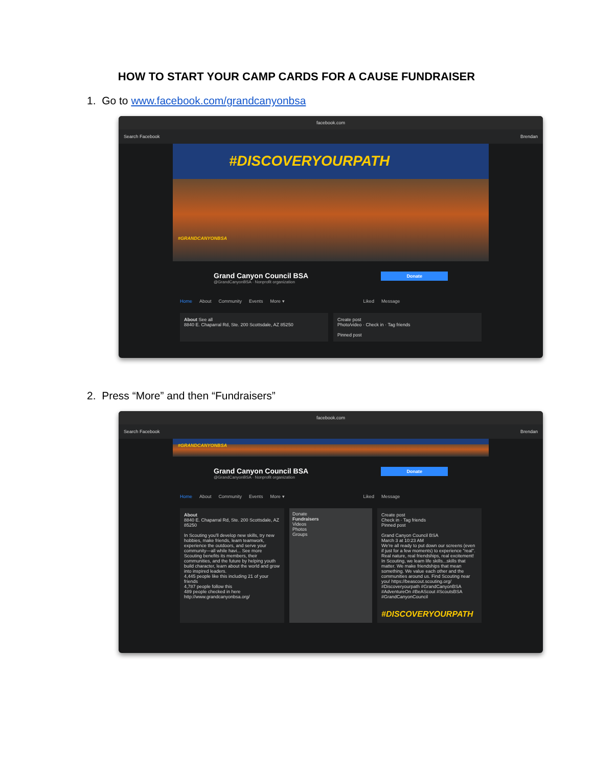HOW TO START YOUR CAMP CARDS FOR A CAUSE FUNDRAISER
1. Go to www.facebook.com/grandcanyonbsa
facebook.com
Search Facebook Brendan
#DISCOVERYOURPATH
#GRANDCANYONBSA
Donate Grand Canyon Council BSA
@GrandCanyonBSA · Nonprofit organization
Home About Community Events More ▾ Liked Message
About See all
8840 E. Chaparral Rd, Ste. 200 Scottsdale, AZ 85250
Create post
Photo/video · Check in · Tag friends
Pinned post
2. Press “More” and then “Fundraisers”
facebook.com
Search Facebook Brendan
#GRANDCANYONBSA
Donate Grand Canyon Council BSA
@GrandCanyonBSA · Nonprofit organization
Home About Community Events More ▾ Liked Message
About
8840 E. Chaparral Rd, Ste. 200 Scottsdale, AZ 85250
In Scouting you'll develop new skills, try new hobbies, make friends, learn teamwork, experience the outdoors, and serve your community—all while havi... See more
Scouting benefits its members, their communities, and the future by helping youth build character, learn about the world and grow into inspired leaders.
4,445 people like this including 21 of your friends
4,787 people follow this
489 people checked in here
http://www.grandcanyonbsa.org/
Donate
Fundraisers
Videos
Photos
Groups
Create post
Check in · Tag friends
Pinned post
Grand Canyon Council BSA
March 3 at 10:23 AM
We're all ready to put down our screens (even if just for a few moments) to experience "real". Real nature, real friendships, real excitement! In Scouting, we learn life skills...skills that matter. We make friendships that mean something. We value each other and the communities around us. Find Scouting near you! https://beascout.scouting.org/ #Discoveryourpath #GrandCanyonBSA #AdventureOn #BeAScout #ScoutsBSA #GrandCanyonCouncil
#DISCOVERYOURPATH